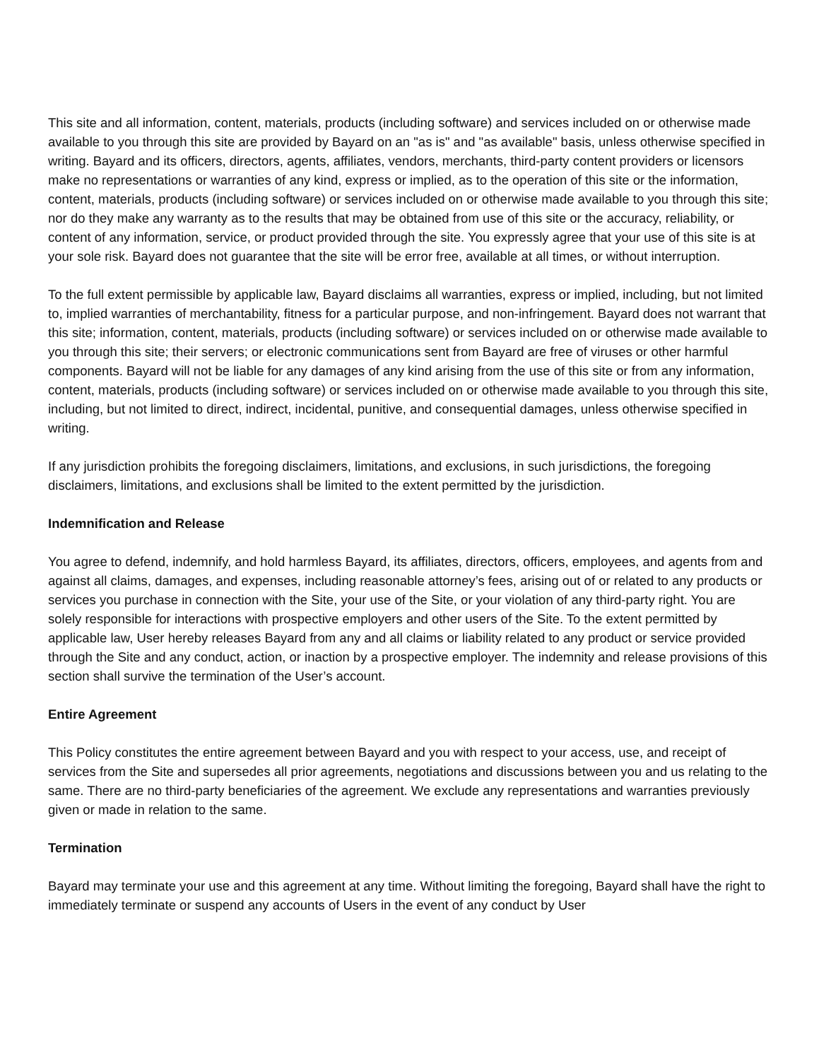This site and all information, content, materials, products (including software) and services included on or otherwise made available to you through this site are provided by Bayard on an "as is" and "as available" basis, unless otherwise specified in writing. Bayard and its officers, directors, agents, affiliates, vendors, merchants, third-party content providers or licensors make no representations or warranties of any kind, express or implied, as to the operation of this site or the information, content, materials, products (including software) or services included on or otherwise made available to you through this site; nor do they make any warranty as to the results that may be obtained from use of this site or the accuracy, reliability, or content of any information, service, or product provided through the site. You expressly agree that your use of this site is at your sole risk. Bayard does not guarantee that the site will be error free, available at all times, or without interruption.
To the full extent permissible by applicable law, Bayard disclaims all warranties, express or implied, including, but not limited to, implied warranties of merchantability, fitness for a particular purpose, and non-infringement. Bayard does not warrant that this site; information, content, materials, products (including software) or services included on or otherwise made available to you through this site; their servers; or electronic communications sent from Bayard are free of viruses or other harmful components. Bayard will not be liable for any damages of any kind arising from the use of this site or from any information, content, materials, products (including software) or services included on or otherwise made available to you through this site, including, but not limited to direct, indirect, incidental, punitive, and consequential damages, unless otherwise specified in writing.
If any jurisdiction prohibits the foregoing disclaimers, limitations, and exclusions, in such jurisdictions, the foregoing disclaimers, limitations, and exclusions shall be limited to the extent permitted by the jurisdiction.
Indemnification and Release
You agree to defend, indemnify, and hold harmless Bayard, its affiliates, directors, officers, employees, and agents from and against all claims, damages, and expenses, including reasonable attorney’s fees, arising out of or related to any products or services you purchase in connection with the Site, your use of the Site, or your violation of any third-party right. You are solely responsible for interactions with prospective employers and other users of the Site. To the extent permitted by applicable law, User hereby releases Bayard from any and all claims or liability related to any product or service provided through the Site and any conduct, action, or inaction by a prospective employer. The indemnity and release provisions of this section shall survive the termination of the User’s account.
Entire Agreement
This Policy constitutes the entire agreement between Bayard and you with respect to your access, use, and receipt of services from the Site and supersedes all prior agreements, negotiations and discussions between you and us relating to the same. There are no third-party beneficiaries of the agreement. We exclude any representations and warranties previously given or made in relation to the same.
Termination
Bayard may terminate your use and this agreement at any time. Without limiting the foregoing, Bayard shall have the right to immediately terminate or suspend any accounts of Users in the event of any conduct by User